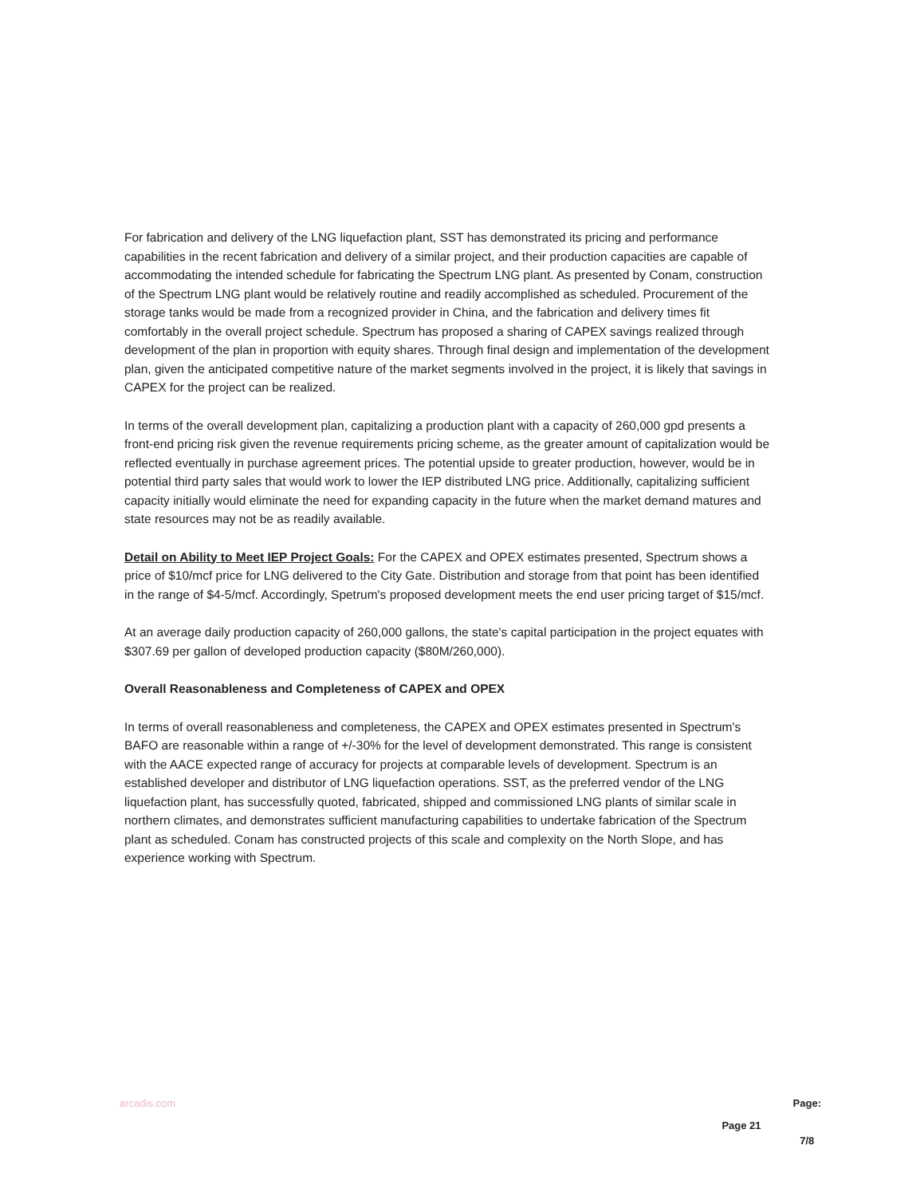For fabrication and delivery of the LNG liquefaction plant, SST has demonstrated its pricing and performance capabilities in the recent fabrication and delivery of a similar project, and their production capacities are capable of accommodating the intended schedule for fabricating the Spectrum LNG plant. As presented by Conam, construction of the Spectrum LNG plant would be relatively routine and readily accomplished as scheduled. Procurement of the storage tanks would be made from a recognized provider in China, and the fabrication and delivery times fit comfortably in the overall project schedule. Spectrum has proposed a sharing of CAPEX savings realized through development of the plan in proportion with equity shares. Through final design and implementation of the development plan, given the anticipated competitive nature of the market segments involved in the project, it is likely that savings in CAPEX for the project can be realized.
In terms of the overall development plan, capitalizing a production plant with a capacity of 260,000 gpd presents a front-end pricing risk given the revenue requirements pricing scheme, as the greater amount of capitalization would be reflected eventually in purchase agreement prices. The potential upside to greater production, however, would be in potential third party sales that would work to lower the IEP distributed LNG price. Additionally, capitalizing sufficient capacity initially would eliminate the need for expanding capacity in the future when the market demand matures and state resources may not be as readily available.
Detail on Ability to Meet IEP Project Goals: For the CAPEX and OPEX estimates presented, Spectrum shows a price of $10/mcf price for LNG delivered to the City Gate. Distribution and storage from that point has been identified in the range of $4-5/mcf. Accordingly, Spetrum's proposed development meets the end user pricing target of $15/mcf.
At an average daily production capacity of 260,000 gallons, the state's capital participation in the project equates with $307.69 per gallon of developed production capacity ($80M/260,000).
Overall Reasonableness and Completeness of CAPEX and OPEX
In terms of overall reasonableness and completeness, the CAPEX and OPEX estimates presented in Spectrum's BAFO are reasonable within a range of +/-30% for the level of development demonstrated. This range is consistent with the AACE expected range of accuracy for projects at comparable levels of development. Spectrum is an established developer and distributor of LNG liquefaction operations. SST, as the preferred vendor of the LNG liquefaction plant, has successfully quoted, fabricated, shipped and commissioned LNG plants of similar scale in northern climates, and demonstrates sufficient manufacturing capabilities to undertake fabrication of the Spectrum plant as scheduled. Conam has constructed projects of this scale and complexity on the North Slope, and has experience working with Spectrum.
arcadis.com Page 21 Page:
7/8